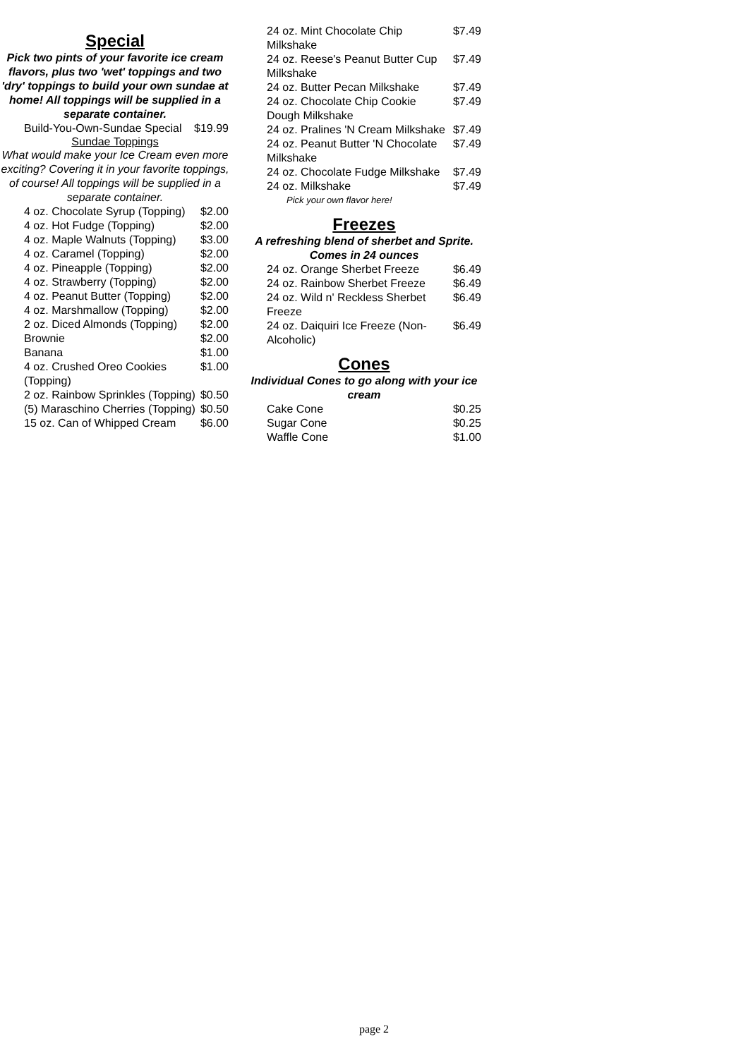Special
Pick two pints of your favorite ice cream flavors, plus two 'wet' toppings and two 'dry' toppings to build your own sundae at home! All toppings will be supplied in a separate container.
| Build-You-Own-Sundae Special | $19.99 |
Sundae Toppings
What would make your Ice Cream even more exciting? Covering it in your favorite toppings, of course! All toppings will be supplied in a separate container.
| 4 oz. Chocolate Syrup (Topping) | $2.00 |
| 4 oz. Hot Fudge (Topping) | $2.00 |
| 4 oz. Maple Walnuts (Topping) | $3.00 |
| 4 oz. Caramel (Topping) | $2.00 |
| 4 oz. Pineapple (Topping) | $2.00 |
| 4 oz. Strawberry (Topping) | $2.00 |
| 4 oz. Peanut Butter (Topping) | $2.00 |
| 4 oz. Marshmallow (Topping) | $2.00 |
| 2 oz. Diced Almonds (Topping) | $2.00 |
| Brownie | $2.00 |
| Banana | $1.00 |
| 4 oz. Crushed Oreo Cookies (Topping) | $1.00 |
| 2 oz. Rainbow Sprinkles (Topping) | $0.50 |
| (5) Maraschino Cherries (Topping) | $0.50 |
| 15 oz. Can of Whipped Cream | $6.00 |
| 24 oz. Mint Chocolate Chip Milkshake | $7.49 |
| 24 oz. Reese's Peanut Butter Cup Milkshake | $7.49 |
| 24 oz. Butter Pecan Milkshake | $7.49 |
| 24 oz. Chocolate Chip Cookie Dough Milkshake | $7.49 |
| 24 oz. Pralines 'N Cream Milkshake | $7.49 |
| 24 oz. Peanut Butter 'N Chocolate Milkshake | $7.49 |
| 24 oz. Chocolate Fudge Milkshake | $7.49 |
| 24 oz. Milkshake | $7.49 |
| Pick your own flavor here! | |
Freezes
A refreshing blend of sherbet and Sprite. Comes in 24 ounces
| 24 oz. Orange Sherbet Freeze | $6.49 |
| 24 oz. Rainbow Sherbet Freeze | $6.49 |
| 24 oz. Wild n' Reckless Sherbet Freeze | $6.49 |
| 24 oz. Daiquiri Ice Freeze (Non-Alcoholic) | $6.49 |
Cones
Individual Cones to go along with your ice cream
| Cake Cone | $0.25 |
| Sugar Cone | $0.25 |
| Waffle Cone | $1.00 |
page 2